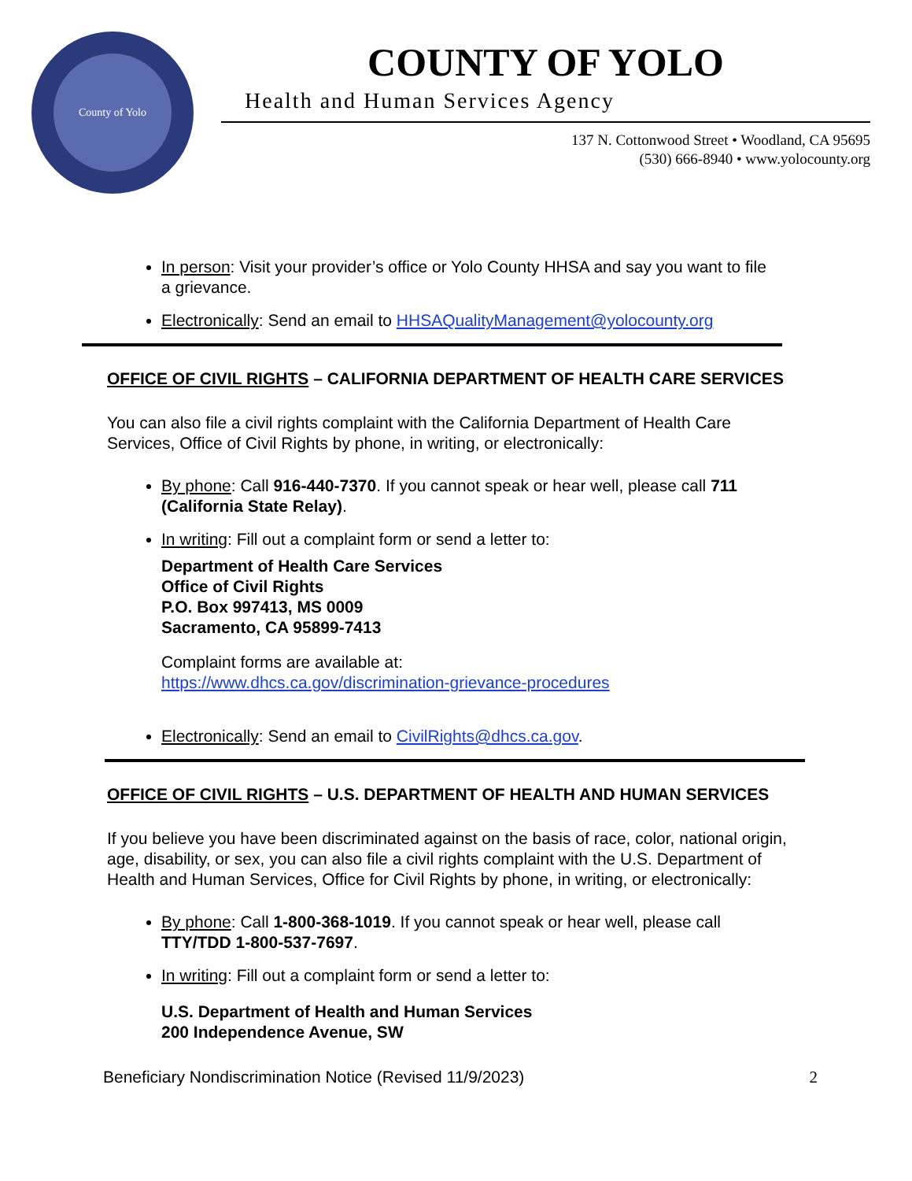County of Yolo
COUNTY OF YOLO
Health and Human Services Agency
137 N. Cottonwood Street • Woodland, CA 95695
(530) 666-8940 • www.yolocounty.org
In person: Visit your provider’s office or Yolo County HHSA and say you want to file a grievance.
Electronically: Send an email to HHSAQualityManagement@yolocounty.org
OFFICE OF CIVIL RIGHTS – CALIFORNIA DEPARTMENT OF HEALTH CARE SERVICES
You can also file a civil rights complaint with the California Department of Health Care Services, Office of Civil Rights by phone, in writing, or electronically:
By phone: Call 916-440-7370. If you cannot speak or hear well, please call 711 (California State Relay).
In writing: Fill out a complaint form or send a letter to:
Department of Health Care Services
Office of Civil Rights
P.O. Box 997413, MS 0009
Sacramento, CA 95899-7413
Complaint forms are available at:
https://www.dhcs.ca.gov/discrimination-grievance-procedures
Electronically: Send an email to CivilRights@dhcs.ca.gov.
OFFICE OF CIVIL RIGHTS – U.S. DEPARTMENT OF HEALTH AND HUMAN SERVICES
If you believe you have been discriminated against on the basis of race, color, national origin, age, disability, or sex, you can also file a civil rights complaint with the U.S. Department of Health and Human Services, Office for Civil Rights by phone, in writing, or electronically:
By phone: Call 1-800-368-1019. If you cannot speak or hear well, please call TTY/TDD 1-800-537-7697.
In writing: Fill out a complaint form or send a letter to:
U.S. Department of Health and Human Services
200 Independence Avenue, SW
Beneficiary Nondiscrimination Notice (Revised 11/9/2023) 2